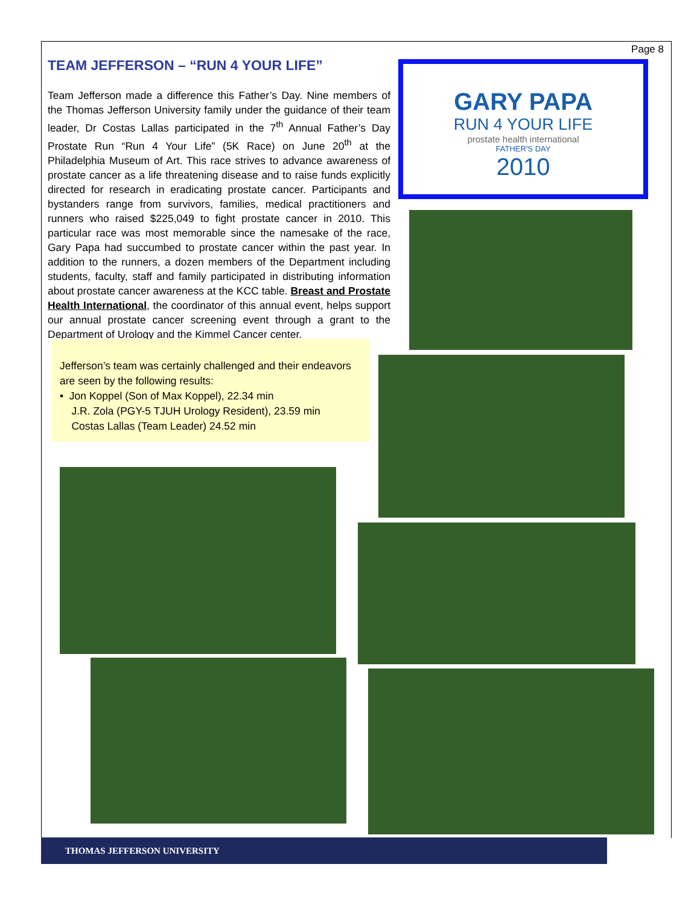Page 8
TEAM JEFFERSON – “RUN 4 YOUR LIFE”
Team Jefferson made a difference this Father’s Day. Nine members of the Thomas Jefferson University family under the guidance of their team leader, Dr Costas Lallas participated in the 7<sup>th</sup> Annual Father’s Day Prostate Run “Run 4 Your Life” (5K Race) on June 20<sup>th</sup> at the Philadelphia Museum of Art. This race strives to advance awareness of prostate cancer as a life threatening disease and to raise funds explicitly directed for research in eradicating prostate cancer. Participants and bystanders range from survivors, families, medical practitioners and runners who raised $225,049 to fight prostate cancer in 2010. This particular race was most memorable since the namesake of the race, Gary Papa had succumbed to prostate cancer within the past year. In addition to the runners, a dozen members of the Department including students, faculty, staff and family participated in distributing information about prostate cancer awareness at the KCC table. Breast and Prostate Health International, the coordinator of this annual event, helps support our annual prostate cancer screening event through a grant to the Department of Urology and the Kimmel Cancer center.
Jefferson’s team was certainly challenged and their endeavors are seen by the following results:
• Jon Koppel (Son of Max Koppel), 22.34 min
J.R. Zola (PGY-5 TJUH Urology Resident), 23.59 min
Costas Lallas (Team Leader) 24.52 min
GARY PAPA
RUN 4 YOUR LIFE
prostate health international
FATHER'S DAY
2010
THOMAS JEFFERSON UNIVERSITY